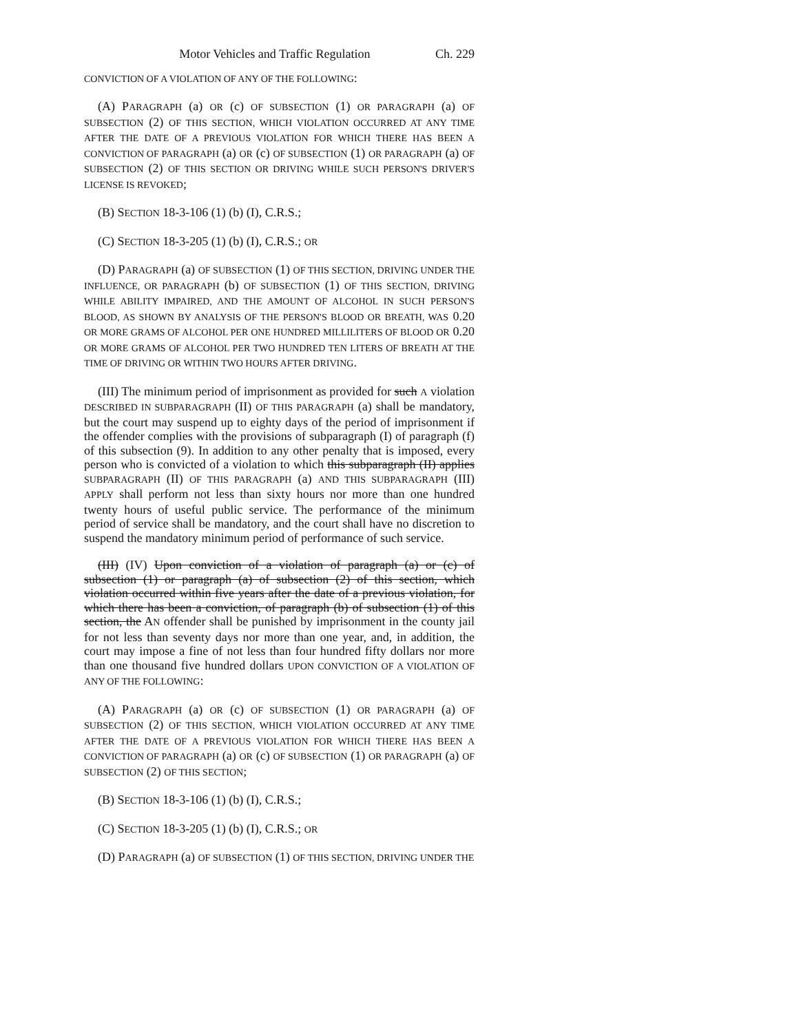Motor Vehicles and Traffic Regulation Ch. 229
CONVICTION OF A VIOLATION OF ANY OF THE FOLLOWING:
(A) PARAGRAPH (a) OR (c) OF SUBSECTION (1) OR PARAGRAPH (a) OF SUBSECTION (2) OF THIS SECTION, WHICH VIOLATION OCCURRED AT ANY TIME AFTER THE DATE OF A PREVIOUS VIOLATION FOR WHICH THERE HAS BEEN A CONVICTION OF PARAGRAPH (a) OR (c) OF SUBSECTION (1) OR PARAGRAPH (a) OF SUBSECTION (2) OF THIS SECTION OR DRIVING WHILE SUCH PERSON'S DRIVER'S LICENSE IS REVOKED;
(B) SECTION 18-3-106 (1) (b) (I), C.R.S.;
(C) SECTION 18-3-205 (1) (b) (I), C.R.S.; OR
(D) PARAGRAPH (a) OF SUBSECTION (1) OF THIS SECTION, DRIVING UNDER THE INFLUENCE, OR PARAGRAPH (b) OF SUBSECTION (1) OF THIS SECTION, DRIVING WHILE ABILITY IMPAIRED, AND THE AMOUNT OF ALCOHOL IN SUCH PERSON'S BLOOD, AS SHOWN BY ANALYSIS OF THE PERSON'S BLOOD OR BREATH, WAS 0.20 OR MORE GRAMS OF ALCOHOL PER ONE HUNDRED MILLILITERS OF BLOOD OR 0.20 OR MORE GRAMS OF ALCOHOL PER TWO HUNDRED TEN LITERS OF BREATH AT THE TIME OF DRIVING OR WITHIN TWO HOURS AFTER DRIVING.
(III) The minimum period of imprisonment as provided for such A violation DESCRIBED IN SUBPARAGRAPH (II) OF THIS PARAGRAPH (a) shall be mandatory, but the court may suspend up to eighty days of the period of imprisonment if the offender complies with the provisions of subparagraph (I) of paragraph (f) of this subsection (9). In addition to any other penalty that is imposed, every person who is convicted of a violation to which this subparagraph (II) applies SUBPARAGRAPH (II) OF THIS PARAGRAPH (a) AND THIS SUBPARAGRAPH (III) APPLY shall perform not less than sixty hours nor more than one hundred twenty hours of useful public service. The performance of the minimum period of service shall be mandatory, and the court shall have no discretion to suspend the mandatory minimum period of performance of such service.
(III) (IV) Upon conviction of a violation of paragraph (a) or (c) of subsection (1) or paragraph (a) of subsection (2) of this section, which violation occurred within five years after the date of a previous violation, for which there has been a conviction, of paragraph (b) of subsection (1) of this section, the AN offender shall be punished by imprisonment in the county jail for not less than seventy days nor more than one year, and, in addition, the court may impose a fine of not less than four hundred fifty dollars nor more than one thousand five hundred dollars UPON CONVICTION OF A VIOLATION OF ANY OF THE FOLLOWING:
(A) PARAGRAPH (a) OR (c) OF SUBSECTION (1) OR PARAGRAPH (a) OF SUBSECTION (2) OF THIS SECTION, WHICH VIOLATION OCCURRED AT ANY TIME AFTER THE DATE OF A PREVIOUS VIOLATION FOR WHICH THERE HAS BEEN A CONVICTION OF PARAGRAPH (a) OR (c) OF SUBSECTION (1) OR PARAGRAPH (a) OF SUBSECTION (2) OF THIS SECTION;
(B) SECTION 18-3-106 (1) (b) (I), C.R.S.;
(C) SECTION 18-3-205 (1) (b) (I), C.R.S.; OR
(D) PARAGRAPH (a) OF SUBSECTION (1) OF THIS SECTION, DRIVING UNDER THE